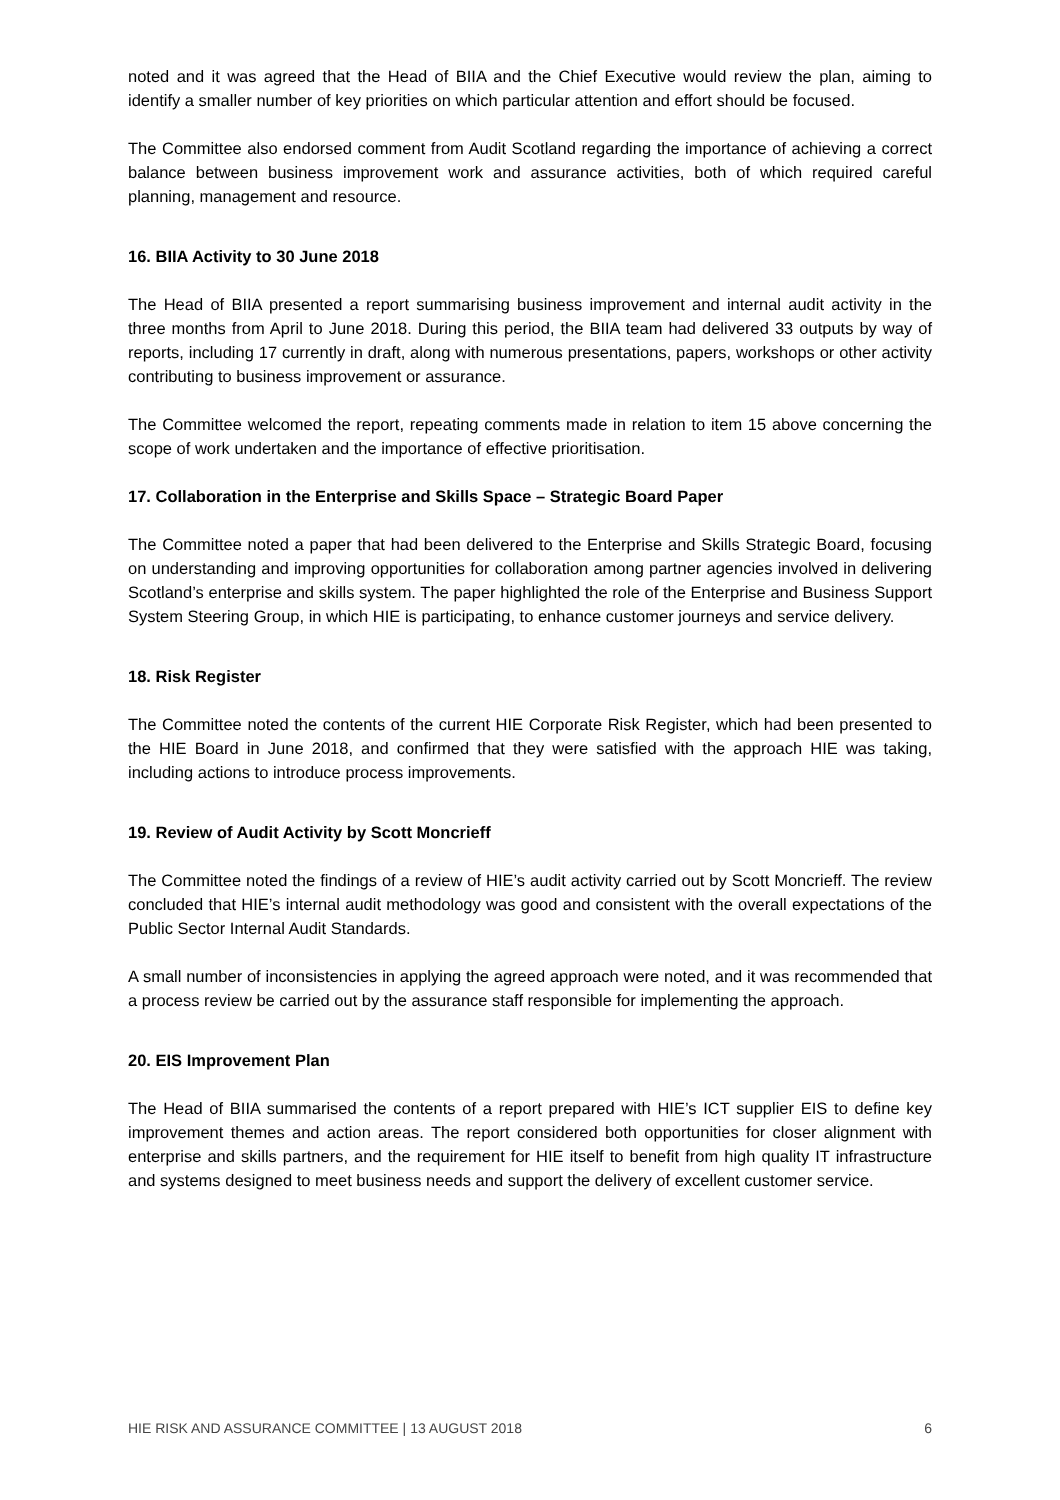noted and it was agreed that the Head of BIIA and the Chief Executive would review the plan, aiming to identify a smaller number of key priorities on which particular attention and effort should be focused.
The Committee also endorsed comment from Audit Scotland regarding the importance of achieving a correct balance between business improvement work and assurance activities, both of which required careful planning, management and resource.
16. BIIA Activity to 30 June 2018
The Head of BIIA presented a report summarising business improvement and internal audit activity in the three months from April to June 2018. During this period, the BIIA team had delivered 33 outputs by way of reports, including 17 currently in draft, along with numerous presentations, papers, workshops or other activity contributing to business improvement or assurance.
The Committee welcomed the report, repeating comments made in relation to item 15 above concerning the scope of work undertaken and the importance of effective prioritisation.
17. Collaboration in the Enterprise and Skills Space – Strategic Board Paper
The Committee noted a paper that had been delivered to the Enterprise and Skills Strategic Board, focusing on understanding and improving opportunities for collaboration among partner agencies involved in delivering Scotland’s enterprise and skills system. The paper highlighted the role of the Enterprise and Business Support System Steering Group, in which HIE is participating, to enhance customer journeys and service delivery.
18. Risk Register
The Committee noted the contents of the current HIE Corporate Risk Register, which had been presented to the HIE Board in June 2018, and confirmed that they were satisfied with the approach HIE was taking, including actions to introduce process improvements.
19. Review of Audit Activity by Scott Moncrieff
The Committee noted the findings of a review of HIE’s audit activity carried out by Scott Moncrieff. The review concluded that HIE’s internal audit methodology was good and consistent with the overall expectations of the Public Sector Internal Audit Standards.
A small number of inconsistencies in applying the agreed approach were noted, and it was recommended that a process review be carried out by the assurance staff responsible for implementing the approach.
20. EIS Improvement Plan
The Head of BIIA summarised the contents of a report prepared with HIE’s ICT supplier EIS to define key improvement themes and action areas. The report considered both opportunities for closer alignment with enterprise and skills partners, and the requirement for HIE itself to benefit from high quality IT infrastructure and systems designed to meet business needs and support the delivery of excellent customer service.
HIE RISK AND ASSURANCE COMMITTEE | 13 AUGUST 2018 6